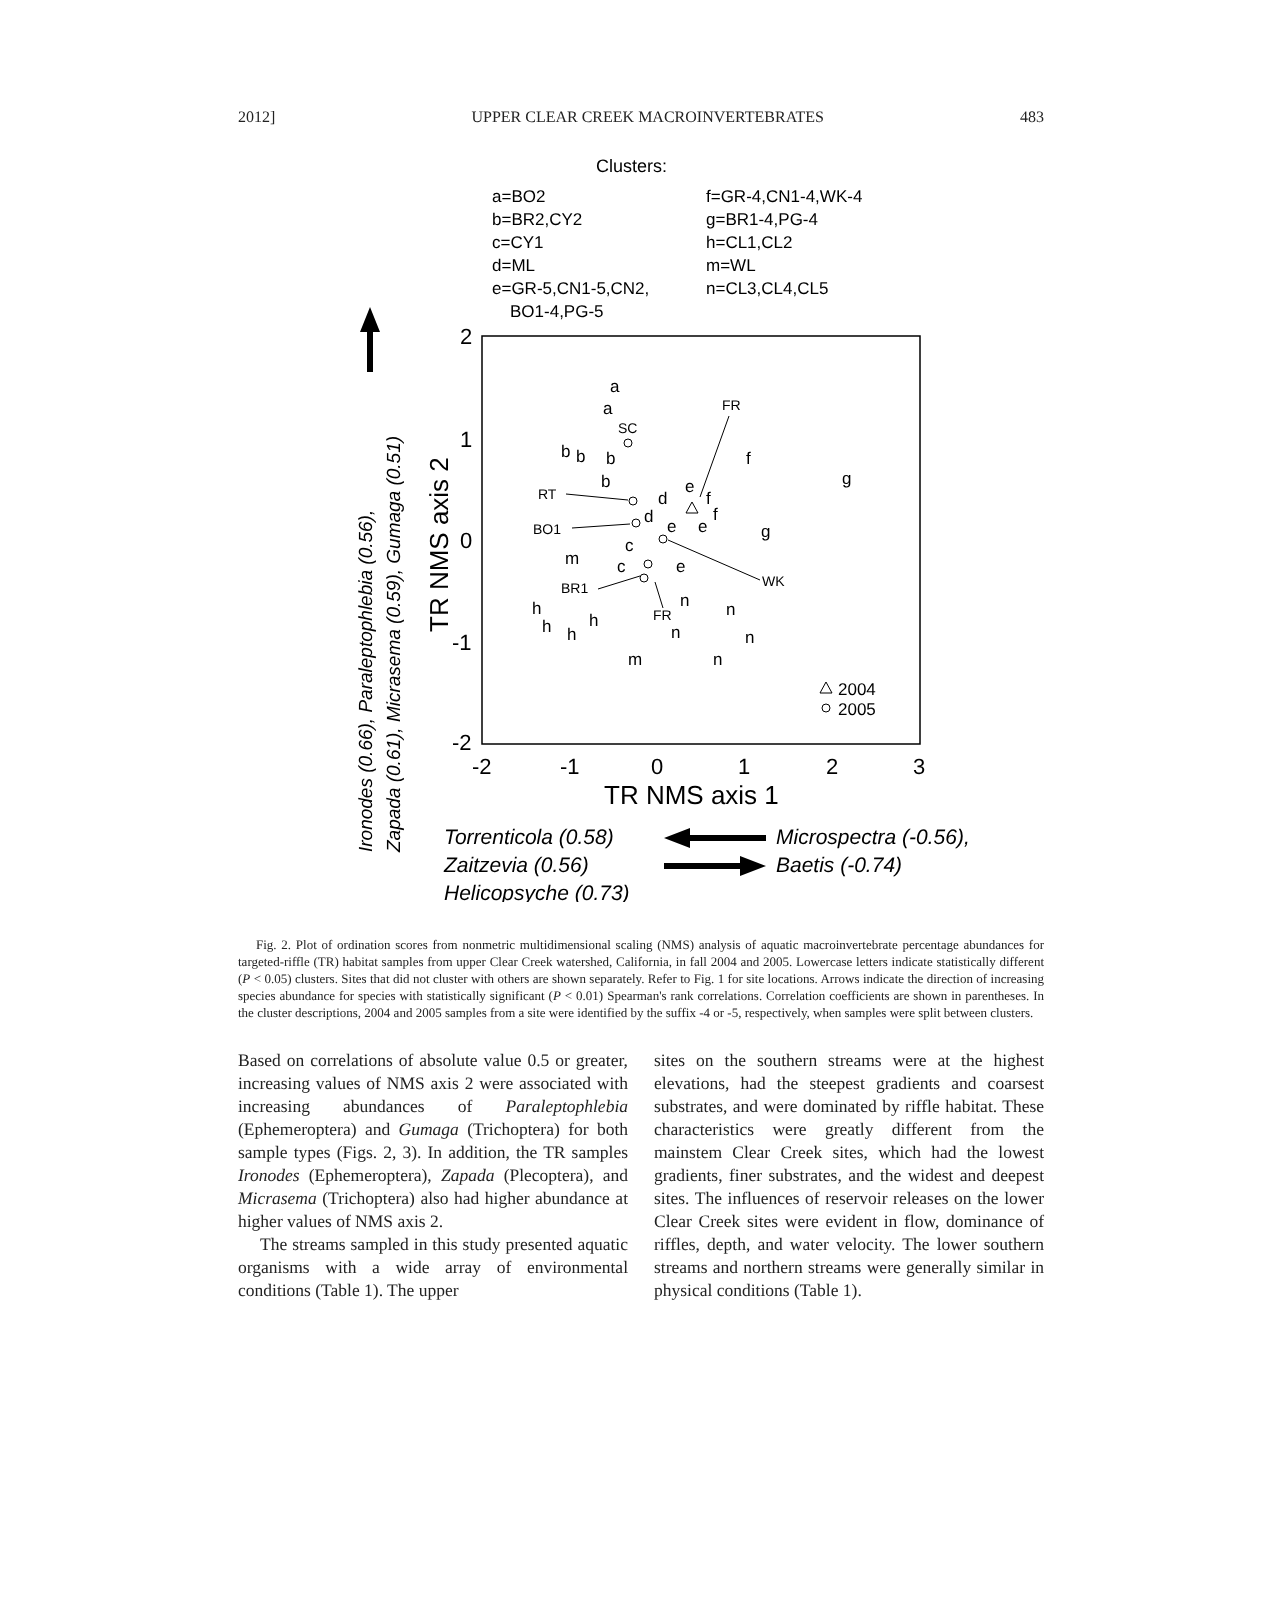2012] UPPER CLEAR CREEK MACROINVERTEBRATES 483
Clusters:
a=BO2
b=BR2,CY2
c=CY1
d=ML
e=GR-5,CN1-5,CN2,
BO1-4,PG-5
f=GR-4,CN1-4,WK-4
g=BR1-4,PG-4
h=CL1,CL2
m=WL
n=CL3,CL4,CL5
2
1
0
-1
-2
-2
-1
0
1
2
3
TR NMS axis 1
TR NMS axis 2
Ironodes (0.66), Paraleptophlebia (0.56),
Zapada (0.61), Micrasema (0.59), Gumaga (0.51)
a
a
b
b
b
b
d
d
e
e
e
e
f
f
f
g
g
m
m
c
c
h
h
h
h
n
n
n
n
n
SC
FR
RT
BO1
BR1
FR
WK
2004
2005
Torrenticola (0.58)
Zaitzevia (0.56)
Helicopsyche (0.73)
Microspectra (-0.56),
Baetis (-0.74)
Fig. 2. Plot of ordination scores from nonmetric multidimensional scaling (NMS) analysis of aquatic macroinvertebrate percentage abundances for targeted-riffle (TR) habitat samples from upper Clear Creek watershed, California, in fall 2004 and 2005. Lowercase letters indicate statistically different (P < 0.05) clusters. Sites that did not cluster with others are shown separately. Refer to Fig. 1 for site locations. Arrows indicate the direction of increasing species abundance for species with statistically significant (P < 0.01) Spearman's rank correlations. Correlation coefficients are shown in parentheses. In the cluster descriptions, 2004 and 2005 samples from a site were identified by the suffix -4 or -5, respectively, when samples were split between clusters.
Based on correlations of absolute value 0.5 or greater, increasing values of NMS axis 2 were associated with increasing abundances of Paraleptophlebia (Ephemeroptera) and Gumaga (Trichoptera) for both sample types (Figs. 2, 3). In addition, the TR samples Ironodes (Ephemeroptera), Zapada (Plecoptera), and Micrasema (Trichoptera) also had higher abundance at higher values of NMS axis 2.
The streams sampled in this study presented aquatic organisms with a wide array of environmental conditions (Table 1). The upper
sites on the southern streams were at the highest elevations, had the steepest gradients and coarsest substrates, and were dominated by riffle habitat. These characteristics were greatly different from the mainstem Clear Creek sites, which had the lowest gradients, finer substrates, and the widest and deepest sites. The influences of reservoir releases on the lower Clear Creek sites were evident in flow, dominance of riffles, depth, and water velocity. The lower southern streams and northern streams were generally similar in physical conditions (Table 1).